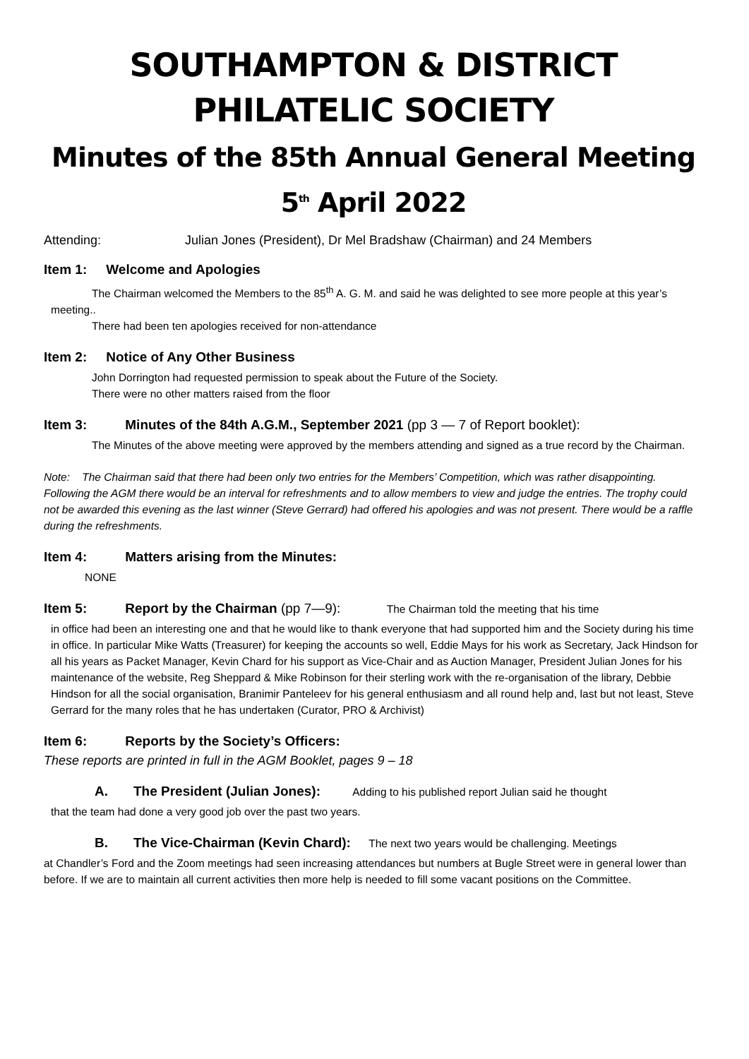SOUTHAMPTON & DISTRICT
PHILATELIC SOCIETY
Minutes of the 85th Annual General Meeting
5<sup>th</sup> April 2022
Attending: Julian Jones (President), Dr Mel Bradshaw (Chairman) and 24 Members
Item 1: Welcome and Apologies
The Chairman welcomed the Members to the 85<sup>th</sup> A. G. M. and said he was delighted to see more people at this year’s meeting..
There had been ten apologies received for non-attendance
Item 2: Notice of Any Other Business
John Dorrington had requested permission to speak about the Future of the Society.
There were no other matters raised from the floor
Item 3: Minutes of the 84th A.G.M., September 2021 (pp 3 — 7 of Report booklet):
The Minutes of the above meeting were approved by the members attending and signed as a true record by the Chairman.
Note: The Chairman said that there had been only two entries for the Members’ Competition, which was rather disappointing. Following the AGM there would be an interval for refreshments and to allow members to view and judge the entries. The trophy could not be awarded this evening as the last winner (Steve Gerrard) had offered his apologies and was not present. There would be a raffle during the refreshments.
Item 4: Matters arising from the Minutes:
NONE
Item 5: Report by the Chairman (pp 7—9): The Chairman told the meeting that his time
in office had been an interesting one and that he would like to thank everyone that had supported him and the Society during his time in office. In particular Mike Watts (Treasurer) for keeping the accounts so well, Eddie Mays for his work as Secretary, Jack Hindson for all his years as Packet Manager, Kevin Chard for his support as Vice-Chair and as Auction Manager, President Julian Jones for his maintenance of the website, Reg Sheppard & Mike Robinson for their sterling work with the re-organisation of the library, Debbie Hindson for all the social organisation, Branimir Panteleev for his general enthusiasm and all round help and, last but not least, Steve Gerrard for the many roles that he has undertaken (Curator, PRO & Archivist)
Item 6: Reports by the Society’s Officers:
These reports are printed in full in the AGM Booklet, pages 9 – 18
A. The President (Julian Jones): Adding to his published report Julian said he thought
that the team had done a very good job over the past two years.
B. The Vice-Chairman (Kevin Chard): The next two years would be challenging. Meetings
at Chandler’s Ford and the Zoom meetings had seen increasing attendances but numbers at Bugle Street were in general lower than before. If we are to maintain all current activities then more help is needed to fill some vacant positions on the Committee.